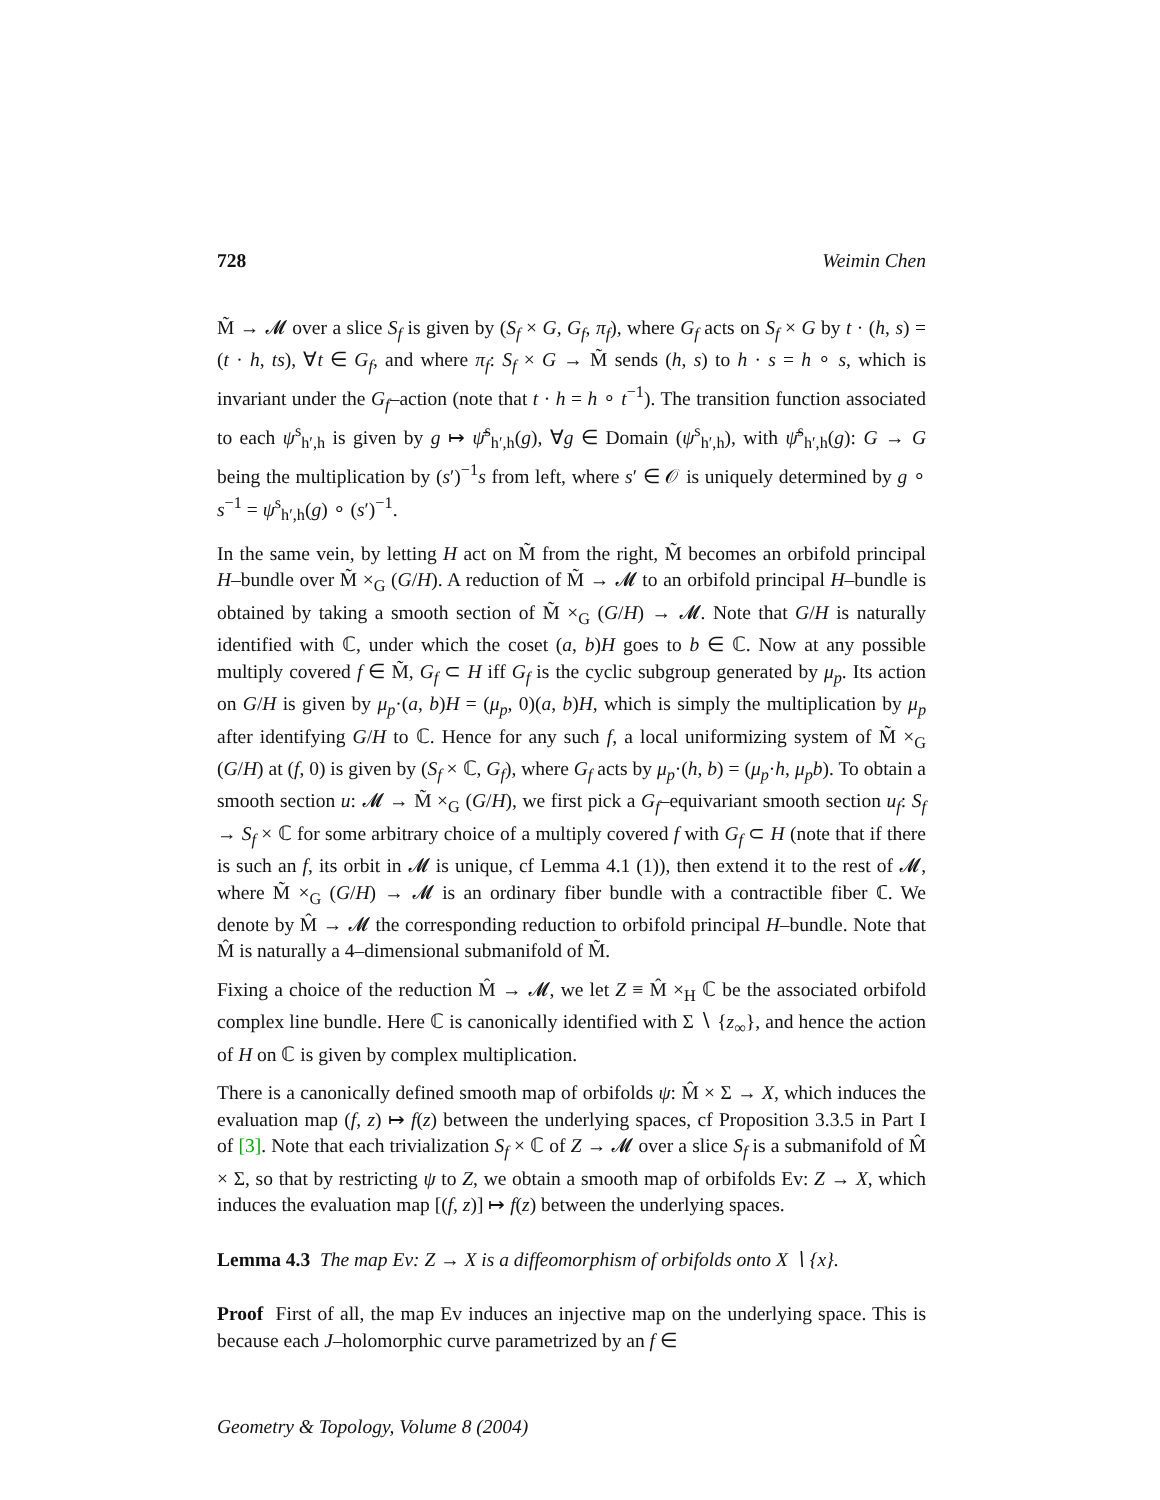728 Weimin Chen
M̃ → 𝓜 over a slice S<sub>f</sub> is given by (S<sub>f</sub> × G, G<sub>f</sub>, π<sub>f</sub>), where G<sub>f</sub> acts on S<sub>f</sub> × G by t · (h, s) = (t · h, ts), ∀t ∈ G<sub>f</sub>, and where π<sub>f</sub>: S<sub>f</sub> × G → M̃ sends (h, s) to h · s = h ∘ s, which is invariant under the G<sub>f</sub>–action (note that t · h = h ∘ t<sup>−1</sup>). The transition function associated to each ψ<sup>s</sup><sub>h′,h</sub> is given by g ↦ ψ̄<sup>s</sup><sub>h′,h</sub>(g), ∀g ∈ Domain (ψ<sup>s</sup><sub>h′,h</sub>), with ψ̄<sup>s</sup><sub>h′,h</sub>(g): G → G being the multiplication by (s′)<sup>−1</sup>s from left, where s′ ∈ 𝒪 is uniquely determined by g ∘ s<sup>−1</sup> = ψ<sup>s</sup><sub>h′,h</sub>(g) ∘ (s′)<sup>−1</sup>.
In the same vein, by letting H act on M̃ from the right, M̃ becomes an orbifold principal H–bundle over M̃ ×<sub>G</sub> (G/H). A reduction of M̃ → 𝓜 to an orbifold principal H–bundle is obtained by taking a smooth section of M̃ ×<sub>G</sub> (G/H) → 𝓜. Note that G/H is naturally identified with ℂ, under which the coset (a, b)H goes to b ∈ ℂ. Now at any possible multiply covered f ∈ M̃, G<sub>f</sub> ⊂ H iff G<sub>f</sub> is the cyclic subgroup generated by μ<sub>p</sub>. Its action on G/H is given by μ<sub>p</sub>·(a, b)H = (μ<sub>p</sub>, 0)(a, b)H, which is simply the multiplication by μ<sub>p</sub> after identifying G/H to ℂ. Hence for any such f, a local uniformizing system of M̃ ×<sub>G</sub> (G/H) at (f, 0) is given by (S<sub>f</sub> × ℂ, G<sub>f</sub>), where G<sub>f</sub> acts by μ<sub>p</sub>·(h, b) = (μ<sub>p</sub>·h, μ<sub>p</sub>b). To obtain a smooth section u: 𝓜 → M̃ ×<sub>G</sub> (G/H), we first pick a G<sub>f</sub>–equivariant smooth section u<sub>f</sub>: S<sub>f</sub> → S<sub>f</sub> × ℂ for some arbitrary choice of a multiply covered f with G<sub>f</sub> ⊂ H (note that if there is such an f, its orbit in 𝓜 is unique, cf Lemma 4.1 (1)), then extend it to the rest of 𝓜, where M̃ ×<sub>G</sub> (G/H) → 𝓜 is an ordinary fiber bundle with a contractible fiber ℂ. We denote by M̂ → 𝓜 the corresponding reduction to orbifold principal H–bundle. Note that M̂ is naturally a 4–dimensional submanifold of M̃.
Fixing a choice of the reduction M̂ → 𝓜, we let Z ≡ M̂ ×<sub>H</sub> ℂ be the associated orbifold complex line bundle. Here ℂ is canonically identified with Σ ∖ {z<sub>∞</sub>}, and hence the action of H on ℂ is given by complex multiplication.
There is a canonically defined smooth map of orbifolds ψ: M̂ × Σ → X, which induces the evaluation map (f, z) ↦ f(z) between the underlying spaces, cf Proposition 3.3.5 in Part I of [3]. Note that each trivialization S<sub>f</sub> × ℂ of Z → 𝓜 over a slice S<sub>f</sub> is a submanifold of M̂ × Σ, so that by restricting ψ to Z, we obtain a smooth map of orbifolds Ev: Z → X, which induces the evaluation map [(f, z)] ↦ f(z) between the underlying spaces.
Lemma 4.3 The map Ev: Z → X is a diffeomorphism of orbifolds onto X ∖ {x}.
Proof First of all, the map Ev induces an injective map on the underlying space. This is because each J–holomorphic curve parametrized by an f ∈
Geometry & Topology, Volume 8 (2004)